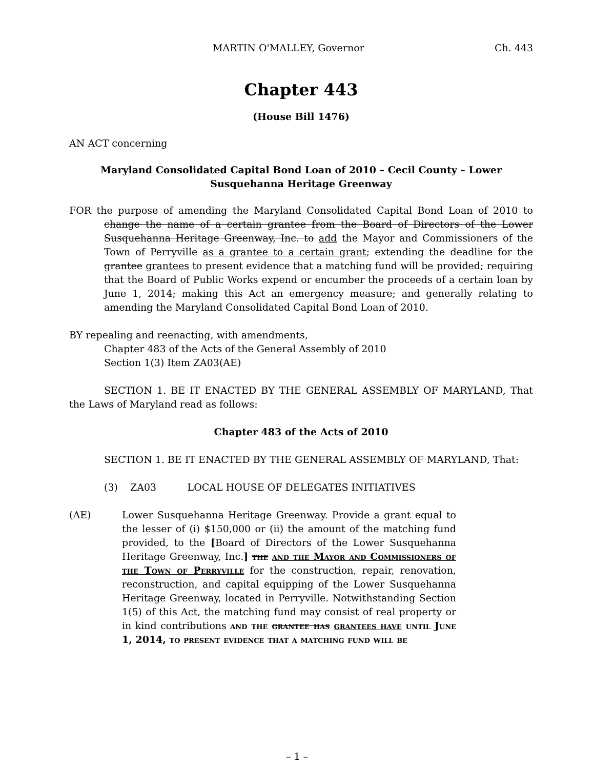MARTIN O'MALLEY, Governor Ch. 443
Chapter 443
(House Bill 1476)
AN ACT concerning
Maryland Consolidated Capital Bond Loan of 2010 – Cecil County – Lower Susquehanna Heritage Greenway
FOR the purpose of amending the Maryland Consolidated Capital Bond Loan of 2010 to change the name of a certain grantee from the Board of Directors of the Lower Susquehanna Heritage Greenway, Inc. to add the Mayor and Commissioners of the Town of Perryville as a grantee to a certain grant; extending the deadline for the grantee grantees to present evidence that a matching fund will be provided; requiring that the Board of Public Works expend or encumber the proceeds of a certain loan by June 1, 2014; making this Act an emergency measure; and generally relating to amending the Maryland Consolidated Capital Bond Loan of 2010.
BY repealing and reenacting, with amendments,
Chapter 483 of the Acts of the General Assembly of 2010
Section 1(3) Item ZA03(AE)
SECTION 1. BE IT ENACTED BY THE GENERAL ASSEMBLY OF MARYLAND, That the Laws of Maryland read as follows:
Chapter 483 of the Acts of 2010
SECTION 1. BE IT ENACTED BY THE GENERAL ASSEMBLY OF MARYLAND, That:
(3) ZA03 LOCAL HOUSE OF DELEGATES INITIATIVES
(AE) Lower Susquehanna Heritage Greenway. Provide a grant equal to the lesser of (i) $150,000 or (ii) the amount of the matching fund provided, to the [Board of Directors of the Lower Susquehanna Heritage Greenway, Inc.] the and the Mayor and Commissioners of the Town of Perryville for the construction, repair, renovation, reconstruction, and capital equipping of the Lower Susquehanna Heritage Greenway, located in Perryville. Notwithstanding Section 1(5) of this Act, the matching fund may consist of real property or in kind contributions and the grantee has grantees have until June 1, 2014, to present evidence that a matching fund will be
– 1 –